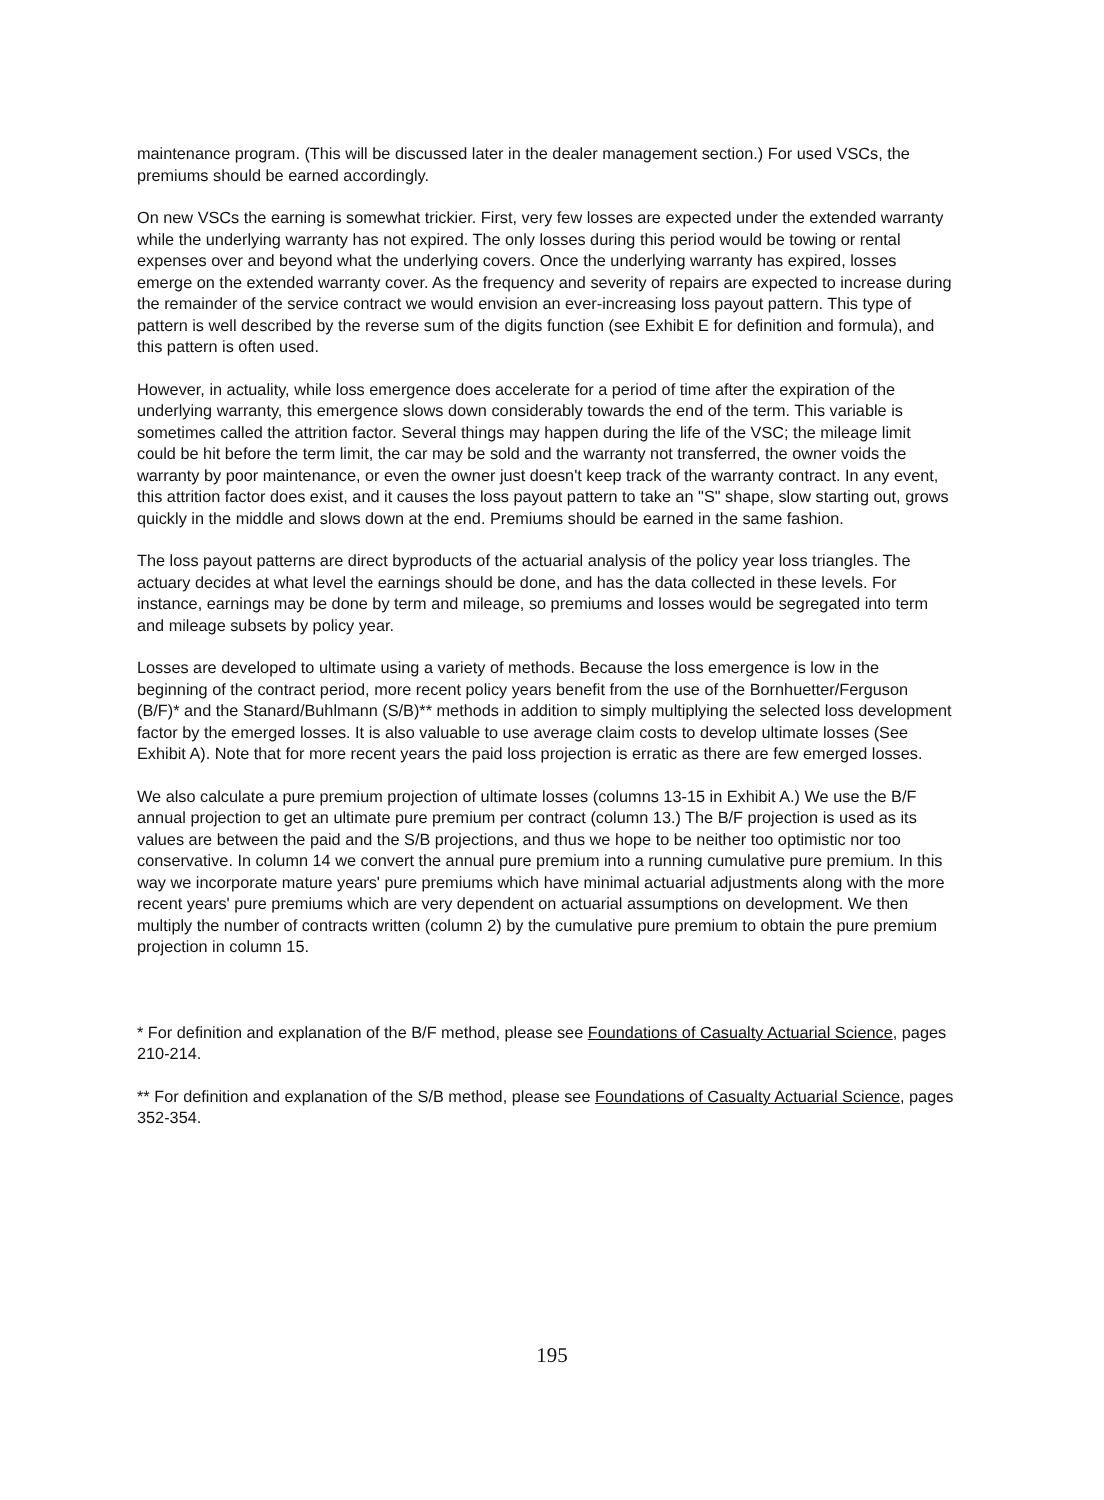maintenance program. (This will be discussed later in the dealer management section.) For used VSCs, the premiums should be earned accordingly.
On new VSCs the earning is somewhat trickier. First, very few losses are expected under the extended warranty while the underlying warranty has not expired. The only losses during this period would be towing or rental expenses over and beyond what the underlying covers. Once the underlying warranty has expired, losses emerge on the extended warranty cover. As the frequency and severity of repairs are expected to increase during the remainder of the service contract we would envision an ever-increasing loss payout pattern. This type of pattern is well described by the reverse sum of the digits function (see Exhibit E for definition and formula), and this pattern is often used.
However, in actuality, while loss emergence does accelerate for a period of time after the expiration of the underlying warranty, this emergence slows down considerably towards the end of the term. This variable is sometimes called the attrition factor. Several things may happen during the life of the VSC; the mileage limit could be hit before the term limit, the car may be sold and the warranty not transferred, the owner voids the warranty by poor maintenance, or even the owner just doesn't keep track of the warranty contract. In any event, this attrition factor does exist, and it causes the loss payout pattern to take an "S" shape, slow starting out, grows quickly in the middle and slows down at the end. Premiums should be earned in the same fashion.
The loss payout patterns are direct byproducts of the actuarial analysis of the policy year loss triangles. The actuary decides at what level the earnings should be done, and has the data collected in these levels. For instance, earnings may be done by term and mileage, so premiums and losses would be segregated into term and mileage subsets by policy year.
Losses are developed to ultimate using a variety of methods. Because the loss emergence is low in the beginning of the contract period, more recent policy years benefit from the use of the Bornhuetter/Ferguson (B/F)* and the Stanard/Buhlmann (S/B)** methods in addition to simply multiplying the selected loss development factor by the emerged losses. It is also valuable to use average claim costs to develop ultimate losses (See Exhibit A). Note that for more recent years the paid loss projection is erratic as there are few emerged losses.
We also calculate a pure premium projection of ultimate losses (columns 13-15 in Exhibit A.) We use the B/F annual projection to get an ultimate pure premium per contract (column 13.) The B/F projection is used as its values are between the paid and the S/B projections, and thus we hope to be neither too optimistic nor too conservative. In column 14 we convert the annual pure premium into a running cumulative pure premium. In this way we incorporate mature years' pure premiums which have minimal actuarial adjustments along with the more recent years' pure premiums which are very dependent on actuarial assumptions on development. We then multiply the number of contracts written (column 2) by the cumulative pure premium to obtain the pure premium projection in column 15.
* For definition and explanation of the B/F method, please see Foundations of Casualty Actuarial Science, pages 210-214.
** For definition and explanation of the S/B method, please see Foundations of Casualty Actuarial Science, pages 352-354.
195